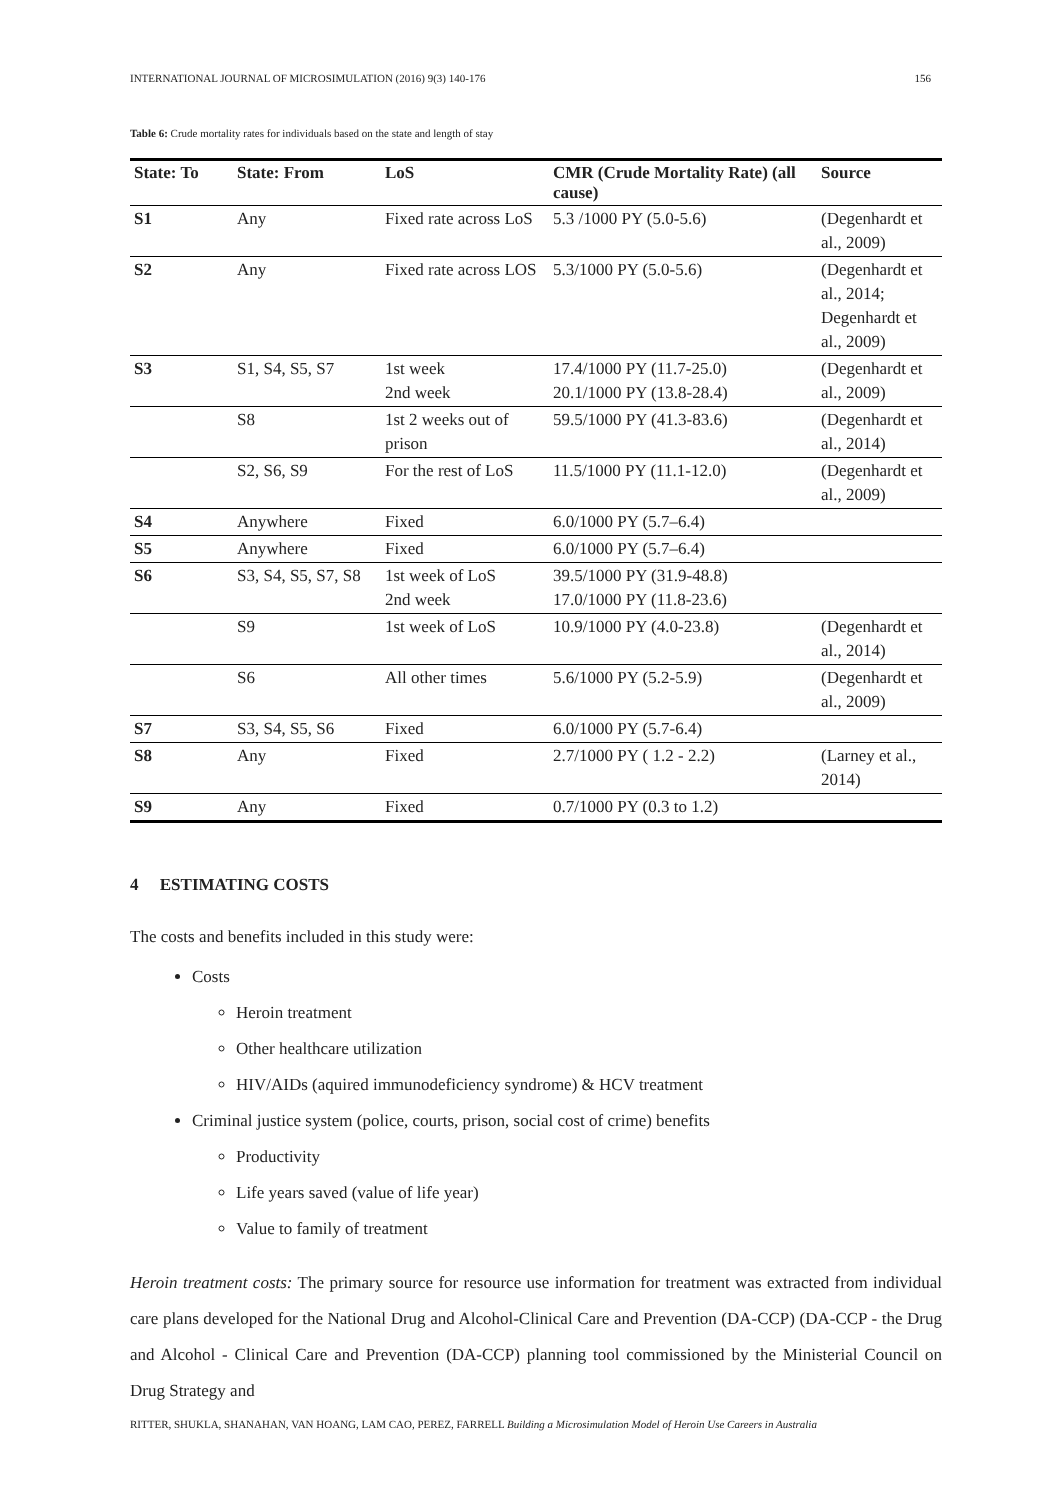INTERNATIONAL JOURNAL OF MICROSIMULATION (2016) 9(3) 140-176 156
Table 6: Crude mortality rates for individuals based on the state and length of stay
| State: To | State: From | LoS | CMR (Crude Mortality Rate) (all cause) | Source |
| --- | --- | --- | --- | --- |
| S1 | Any | Fixed rate across LoS | 5.3 /1000 PY (5.0-5.6) | (Degenhardt et al., 2009) |
| S2 | Any | Fixed rate across LOS | 5.3/1000 PY (5.0-5.6) | (Degenhardt et al., 2014; Degenhardt et al., 2009) |
| S3 | S1, S4, S5, S7 | 1st week 2nd week | 17.4/1000 PY (11.7-25.0) 20.1/1000 PY (13.8-28.4) | (Degenhardt et al., 2009) |
| | S8 | 1st 2 weeks out of prison | 59.5/1000 PY (41.3-83.6) | (Degenhardt et al., 2014) |
| | S2, S6, S9 | For the rest of LoS | 11.5/1000 PY (11.1-12.0) | (Degenhardt et al., 2009) |
| S4 | Anywhere | Fixed | 6.0/1000 PY (5.7–6.4) | |
| S5 | Anywhere | Fixed | 6.0/1000 PY (5.7–6.4) | |
| S6 | S3, S4, S5, S7, S8 | 1st week of LoS 2nd week | 39.5/1000 PY (31.9-48.8) 17.0/1000 PY (11.8-23.6) | |
| | S9 | 1st week of LoS | 10.9/1000 PY (4.0-23.8) | (Degenhardt et al., 2014) |
| | S6 | All other times | 5.6/1000 PY (5.2-5.9) | (Degenhardt et al., 2009) |
| S7 | S3, S4, S5, S6 | Fixed | 6.0/1000 PY (5.7-6.4) | |
| S8 | Any | Fixed | 2.7/1000 PY ( 1.2 - 2.2) | (Larney et al., 2014) |
| S9 | Any | Fixed | 0.7/1000 PY (0.3 to 1.2) | |
4 ESTIMATING COSTS
The costs and benefits included in this study were:
Costs
Heroin treatment
Other healthcare utilization
HIV/AIDs (aquired immunodeficiency syndrome) & HCV treatment
Criminal justice system (police, courts, prison, social cost of crime) benefits
Productivity
Life years saved (value of life year)
Value to family of treatment
Heroin treatment costs: The primary source for resource use information for treatment was extracted from individual care plans developed for the National Drug and Alcohol-Clinical Care and Prevention (DA-CCP) (DA-CCP - the Drug and Alcohol - Clinical Care and Prevention (DA-CCP) planning tool commissioned by the Ministerial Council on Drug Strategy and
RITTER, SHUKLA, SHANAHAN, VAN HOANG, LAM CAO, PEREZ, FARRELL Building a Microsimulation Model of Heroin Use Careers in Australia